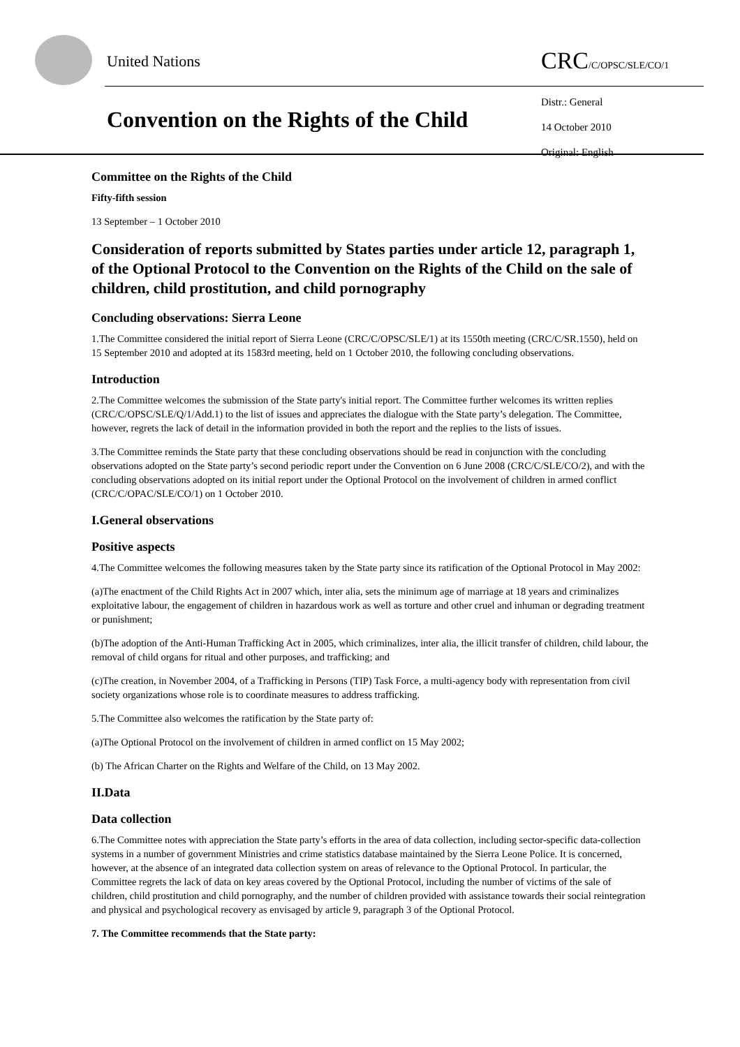United Nations CRC/C/OPSC/SLE/CO/1
Convention on the Rights of the Child
Distr.: General
14 October 2010
Original: English
Committee on the Rights of the Child
Fifty-fifth session
13 September – 1 October 2010
Consideration of reports submitted by States parties under article 12, paragraph 1, of the Optional Protocol to the Convention on the Rights of the Child on the sale of children, child prostitution, and child pornography
Concluding observations: Sierra Leone
1.The Committee considered the initial report of Sierra Leone (CRC/C/OPSC/SLE/1) at its 1550th meeting (CRC/C/SR.1550), held on 15 September 2010 and adopted at its 1583rd meeting, held on 1 October 2010, the following concluding observations.
Introduction
2.The Committee welcomes the submission of the State party's initial report. The Committee further welcomes its written replies (CRC/C/OPSC/SLE/Q/1/Add.1) to the list of issues and appreciates the dialogue with the State party’s delegation. The Committee, however, regrets the lack of detail in the information provided in both the report and the replies to the lists of issues.
3.The Committee reminds the State party that these concluding observations should be read in conjunction with the concluding observations adopted on the State party’s second periodic report under the Convention on 6 June 2008 (CRC/C/SLE/CO/2), and with the concluding observations adopted on its initial report under the Optional Protocol on the involvement of children in armed conflict (CRC/C/OPAC/SLE/CO/1) on 1 October 2010.
I.General observations
Positive aspects
4.The Committee welcomes the following measures taken by the State party since its ratification of the Optional Protocol in May 2002:
(a)The enactment of the Child Rights Act in 2007 which, inter alia, sets the minimum age of marriage at 18 years and criminalizes exploitative labour, the engagement of children in hazardous work as well as torture and other cruel and inhuman or degrading treatment or punishment;
(b)The adoption of the Anti-Human Trafficking Act in 2005, which criminalizes, inter alia, the illicit transfer of children, child labour, the removal of child organs for ritual and other purposes, and trafficking; and
(c)The creation, in November 2004, of a Trafficking in Persons (TIP) Task Force, a multi-agency body with representation from civil society organizations whose role is to coordinate measures to address trafficking.
5.The Committee also welcomes the ratification by the State party of:
(a)The Optional Protocol on the involvement of children in armed conflict on 15 May 2002;
(b) The African Charter on the Rights and Welfare of the Child, on 13 May 2002.
II.Data
Data collection
6.The Committee notes with appreciation the State party’s efforts in the area of data collection, including sector-specific data-collection systems in a number of government Ministries and crime statistics database maintained by the Sierra Leone Police. It is concerned, however, at the absence of an integrated data collection system on areas of relevance to the Optional Protocol. In particular, the Committee regrets the lack of data on key areas covered by the Optional Protocol, including the number of victims of the sale of children, child prostitution and child pornography, and the number of children provided with assistance towards their social reintegration and physical and psychological recovery as envisaged by article 9, paragraph 3 of the Optional Protocol.
7. The Committee recommends that the State party: